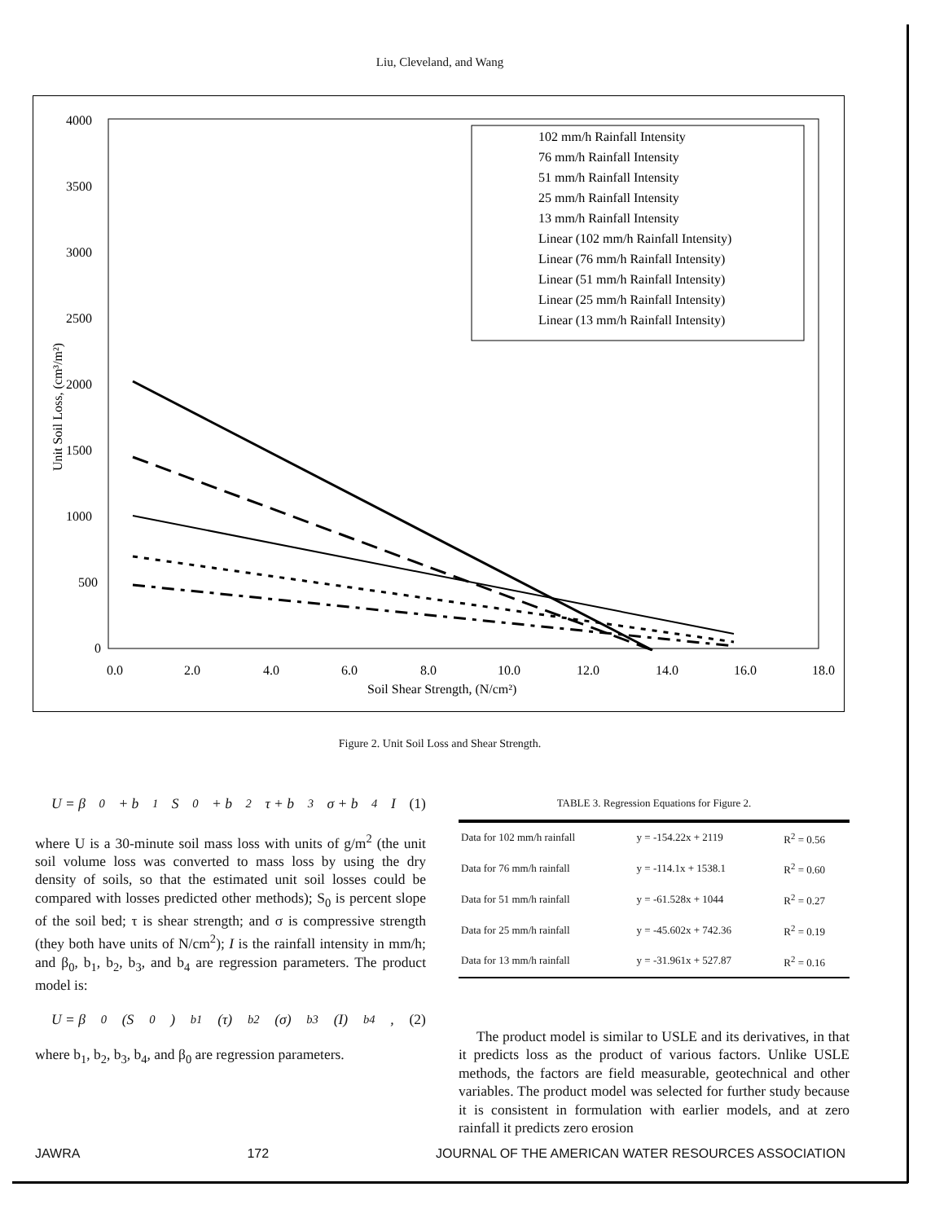Liu, Cleveland, and Wang
4000
3500
3000
2500
2000
1500
1000
500
0
0.0
2.0
4.0
6.0
8.0
10.0
12.0
14.0
16.0
18.0
Soil Shear Strength, (N/cm²)
Unit Soil Loss, (cm³/m²)
102 mm/h Rainfall Intensity
76 mm/h Rainfall Intensity
51 mm/h Rainfall Intensity
25 mm/h Rainfall Intensity
13 mm/h Rainfall Intensity
Linear (102 mm/h Rainfall Intensity)
Linear (76 mm/h Rainfall Intensity)
Linear (51 mm/h Rainfall Intensity)
Linear (25 mm/h Rainfall Intensity)
Linear (13 mm/h Rainfall Intensity)
Figure 2. Unit Soil Loss and Shear Strength.
U = β<sub>0</sub> + b<sub>1</sub>S<sub>0</sub> + b<sub>2</sub>τ + b<sub>3</sub>σ + b<sub>4</sub>I (1)
where U is a 30-minute soil mass loss with units of g/m<sup>2</sup> (the unit soil volume loss was converted to mass loss by using the dry density of soils, so that the estimated unit soil losses could be compared with losses predicted other methods); S<sub>0</sub> is percent slope of the soil bed; τ is shear strength; and σ is compressive strength (they both have units of N/cm<sup>2</sup>); I is the rainfall intensity in mm/h; and β<sub>0</sub>, b<sub>1</sub>, b<sub>2</sub>, b<sub>3</sub>, and b<sub>4</sub> are regression parameters. The product model is:
U = β<sub>0</sub>(S<sub>0</sub>)<sup>b1</sup>(τ)<sup>b2</sup>(σ)<sup>b3</sup>(I)<sup>b4</sup> , (2)
where b<sub>1</sub>, b<sub>2</sub>, b<sub>3</sub>, b<sub>4</sub>, and β<sub>0</sub> are regression parameters.
TABLE 3. Regression Equations for Figure 2.
| Data for 102 mm/h rainfall | y = -154.22x + 2119 | R<sup>2</sup> = 0.56 |
| Data for 76 mm/h rainfall | y = -114.1x + 1538.1 | R<sup>2</sup> = 0.60 |
| Data for 51 mm/h rainfall | y = -61.528x + 1044 | R<sup>2</sup> = 0.27 |
| Data for 25 mm/h rainfall | y = -45.602x + 742.36 | R<sup>2</sup> = 0.19 |
| Data for 13 mm/h rainfall | y = -31.961x + 527.87 | R<sup>2</sup> = 0.16 |
The product model is similar to USLE and its derivatives, in that it predicts loss as the product of various factors. Unlike USLE methods, the factors are field measurable, geotechnical and other variables. The product model was selected for further study because it is consistent in formulation with earlier models, and at zero rainfall it predicts zero erosion
JAWRA 172 JOURNAL OF THE AMERICAN WATER RESOURCES ASSOCIATION